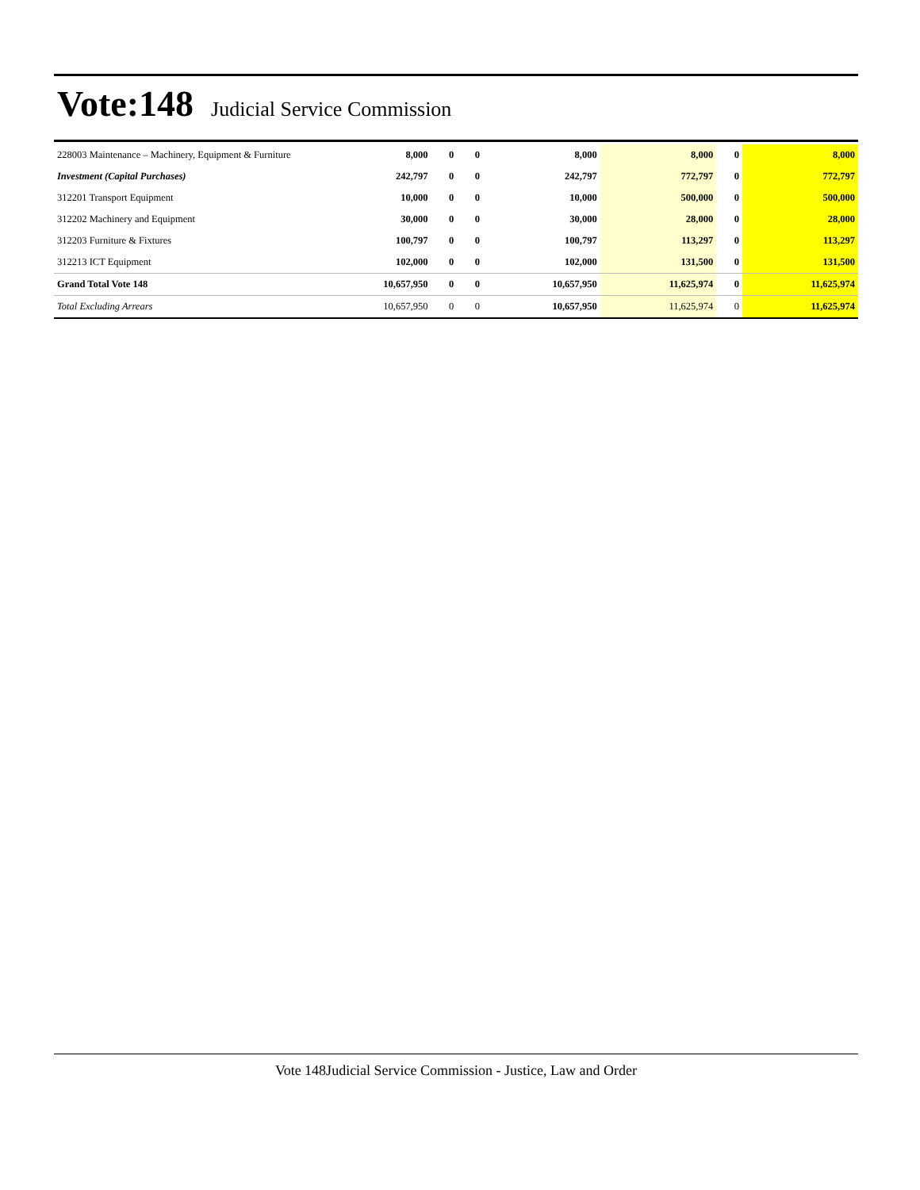Vote:148
Judicial Service Commission
| 228003 Maintenance – Machinery, Equipment & Furniture | 8,000 | 0 | 0 | 8,000 | 8,000 | 0 | 8,000 |
| Investment (Capital Purchases) | 242,797 | 0 | 0 | 242,797 | 772,797 | 0 | 772,797 |
| 312201 Transport Equipment | 10,000 | 0 | 0 | 10,000 | 500,000 | 0 | 500,000 |
| 312202 Machinery and Equipment | 30,000 | 0 | 0 | 30,000 | 28,000 | 0 | 28,000 |
| 312203 Furniture & Fixtures | 100,797 | 0 | 0 | 100,797 | 113,297 | 0 | 113,297 |
| 312213 ICT Equipment | 102,000 | 0 | 0 | 102,000 | 131,500 | 0 | 131,500 |
| Grand Total Vote 148 | 10,657,950 | 0 | 0 | 10,657,950 | 11,625,974 | 0 | 11,625,974 |
| Total Excluding Arrears | 10,657,950 | 0 | 0 | 10,657,950 | 11,625,974 | 0 | 11,625,974 |
Vote 148Judicial Service Commission - Justice, Law and Order